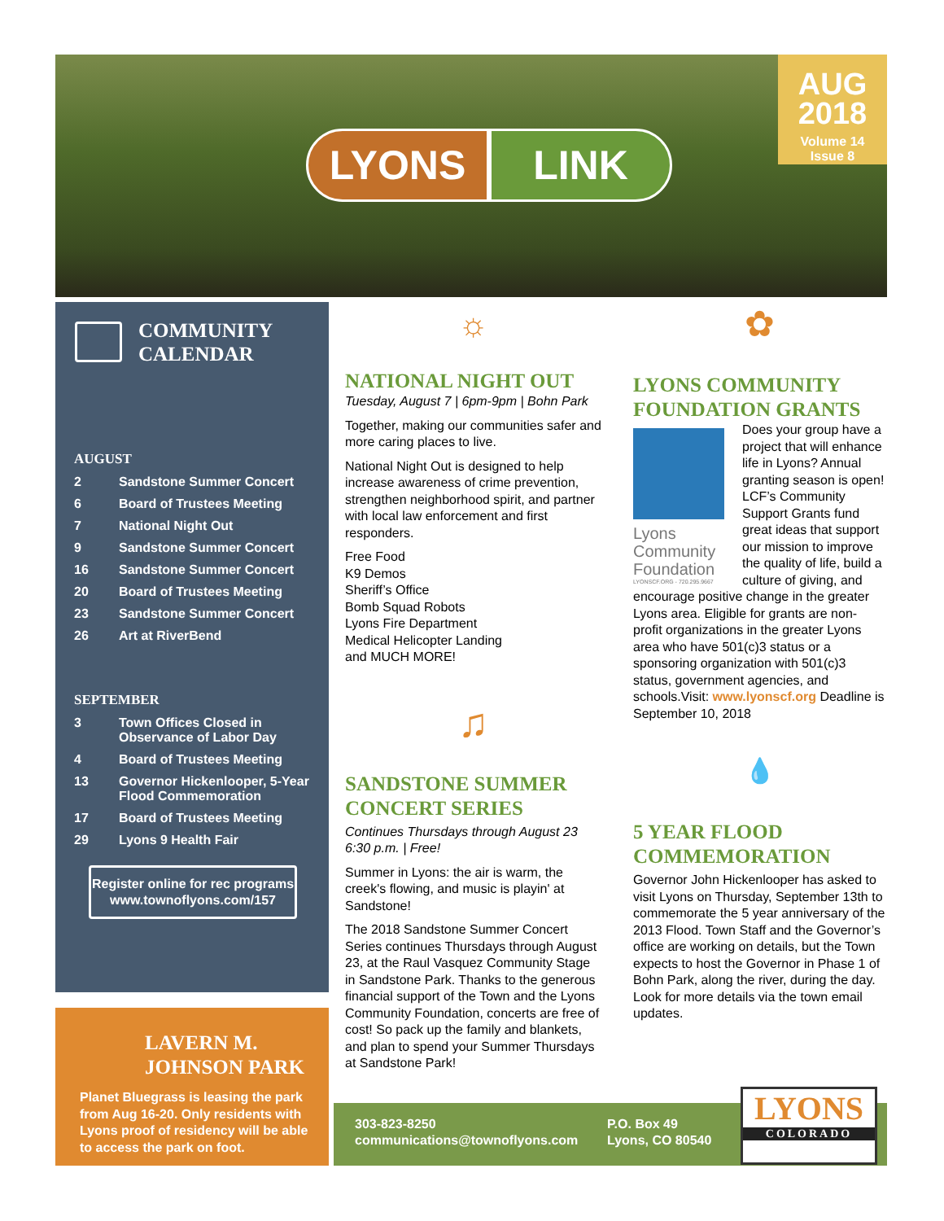AUG
2018
Volume 14
Issue 8
LYONS LINK
COMMUNITY
CALENDAR
AUGUST
2 Sandstone Summer Concert
6 Board of Trustees Meeting
7 National Night Out
9 Sandstone Summer Concert
16 Sandstone Summer Concert
20 Board of Trustees Meeting
23 Sandstone Summer Concert
26 Art at RiverBend
SEPTEMBER
3 Town Offices Closed in
Observance of Labor Day
4 Board of Trustees Meeting
13 Governor Hickenlooper, 5-Year
Flood Commemoration
17 Board of Trustees Meeting
29 Lyons 9 Health Fair
Register online for rec programs
www.townoflyons.com/157
LAVERN M.
JOHNSON PARK
Planet Bluegrass is leasing the park from Aug 16-20. Only residents with Lyons proof of residency will be able to access the park on foot.
☼
NATIONAL NIGHT OUT
Tuesday, August 7 | 6pm-9pm | Bohn Park
Together, making our communities safer and more caring places to live.
National Night Out is designed to help increase awareness of crime prevention, strengthen neighborhood spirit, and partner with local law enforcement and first responders.
Free Food
K9 Demos
Sheriff’s Office
Bomb Squad Robots
Lyons Fire Department
Medical Helicopter Landing
and MUCH MORE!
♫
SANDSTONE SUMMER
CONCERT SERIES
Continues Thursdays through August 23
6:30 p.m. | Free!
Summer in Lyons: the air is warm, the creek's flowing, and music is playin' at Sandstone!
The 2018 Sandstone Summer Concert Series continues Thursdays through August 23, at the Raul Vasquez Community Stage in Sandstone Park. Thanks to the generous financial support of the Town and the Lyons Community Foundation, concerts are free of cost! So pack up the family and blankets, and plan to spend your Summer Thursdays at Sandstone Park!
✿
LYONS COMMUNITY
FOUNDATION GRANTS
Lyons Community Foundation
LYONSCF.ORG - 720.295.9667
Does your group have a project that will enhance life in Lyons? Annual granting season is open! LCF’s Community Support Grants fund great ideas that support our mission to improve the quality of life, build a culture of giving, and encourage positive change in the greater Lyons area. Eligible for grants are non-profit organizations in the greater Lyons area who have 501(c)3 status or a sponsoring organization with 501(c)3 status, government agencies, and schools.Visit: www.lyonscf.org Deadline is September 10, 2018
💧
5 YEAR FLOOD
COMMEMORATION
Governor John Hickenlooper has asked to visit Lyons on Thursday, September 13th to commemorate the 5 year anniversary of the 2013 Flood. Town Staff and the Governor’s office are working on details, but the Town expects to host the Governor in Phase 1 of Bohn Park, along the river, during the day. Look for more details via the town email updates.
303-823-8250
communications@townoflyons.com
P.O. Box 49
Lyons, CO 80540
LYONS
COLORADO